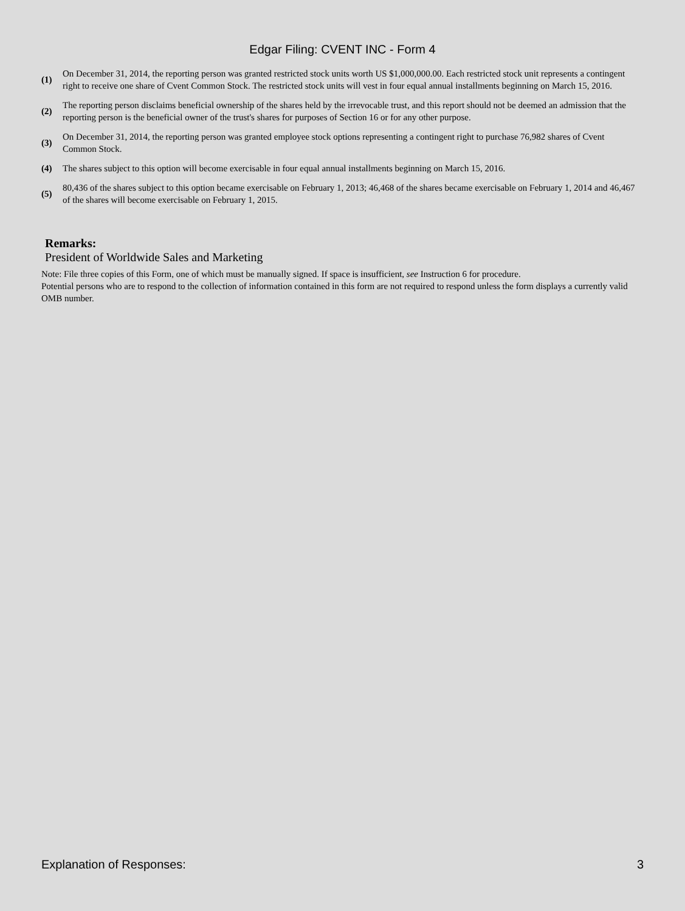Edgar Filing: CVENT INC - Form 4
| (1) | On December 31, 2014, the reporting person was granted restricted stock units worth US $1,000,000.00. Each restricted stock unit represents a contingent right to receive one share of Cvent Common Stock. The restricted stock units will vest in four equal annual installments beginning on March 15, 2016. |
| (2) | The reporting person disclaims beneficial ownership of the shares held by the irrevocable trust, and this report should not be deemed an admission that the reporting person is the beneficial owner of the trust's shares for purposes of Section 16 or for any other purpose. |
| (3) | On December 31, 2014, the reporting person was granted employee stock options representing a contingent right to purchase 76,982 shares of Cvent Common Stock. |
| (4) | The shares subject to this option will become exercisable in four equal annual installments beginning on March 15, 2016. |
| (5) | 80,436 of the shares subject to this option became exercisable on February 1, 2013; 46,468 of the shares became exercisable on February 1, 2014 and 46,467 of the shares will become exercisable on February 1, 2015. |
Remarks:
President of Worldwide Sales and Marketing
Note: File three copies of this Form, one of which must be manually signed. If space is insufficient, see Instruction 6 for procedure.
Potential persons who are to respond to the collection of information contained in this form are not required to respond unless the form displays a currently valid OMB number.
Explanation of Responses: 3